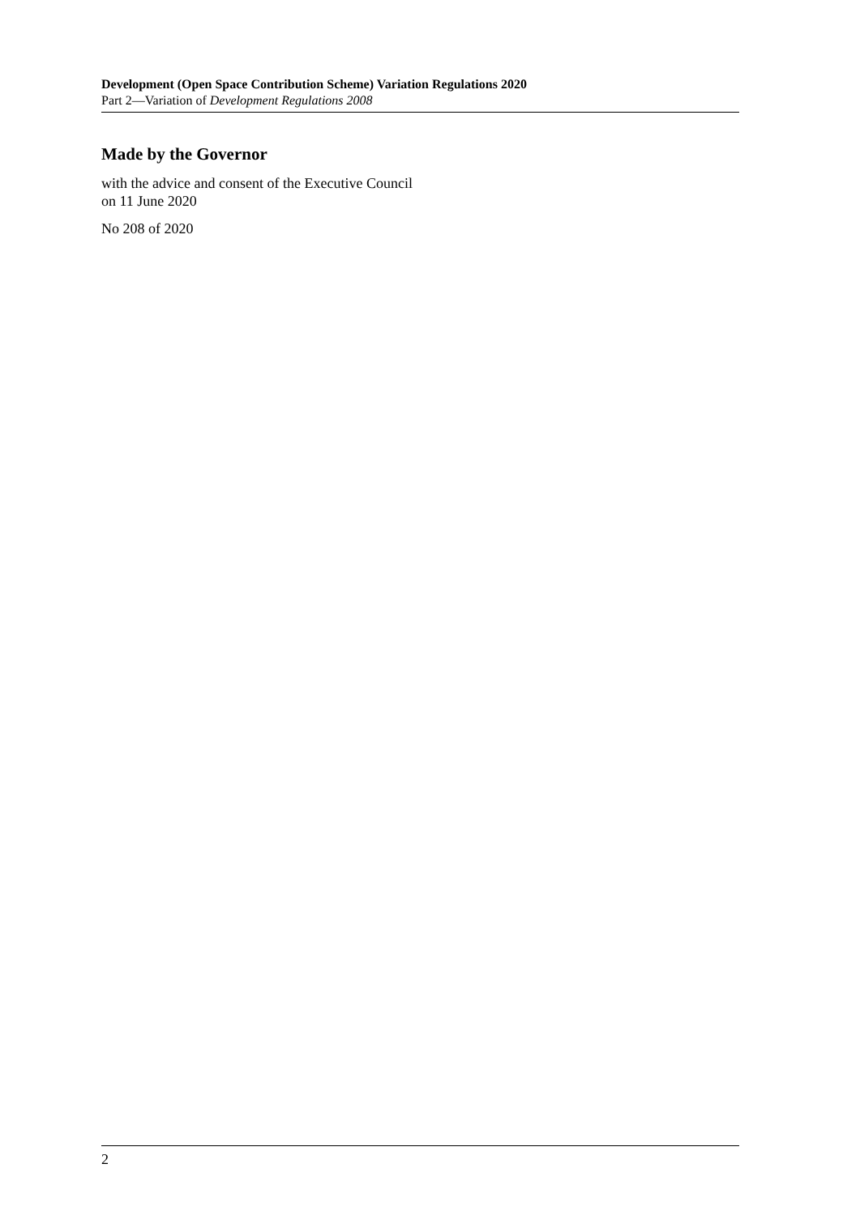Development (Open Space Contribution Scheme) Variation Regulations 2020
Part 2—Variation of Development Regulations 2008
Made by the Governor
with the advice and consent of the Executive Council
on 11 June 2020
No 208 of 2020
2